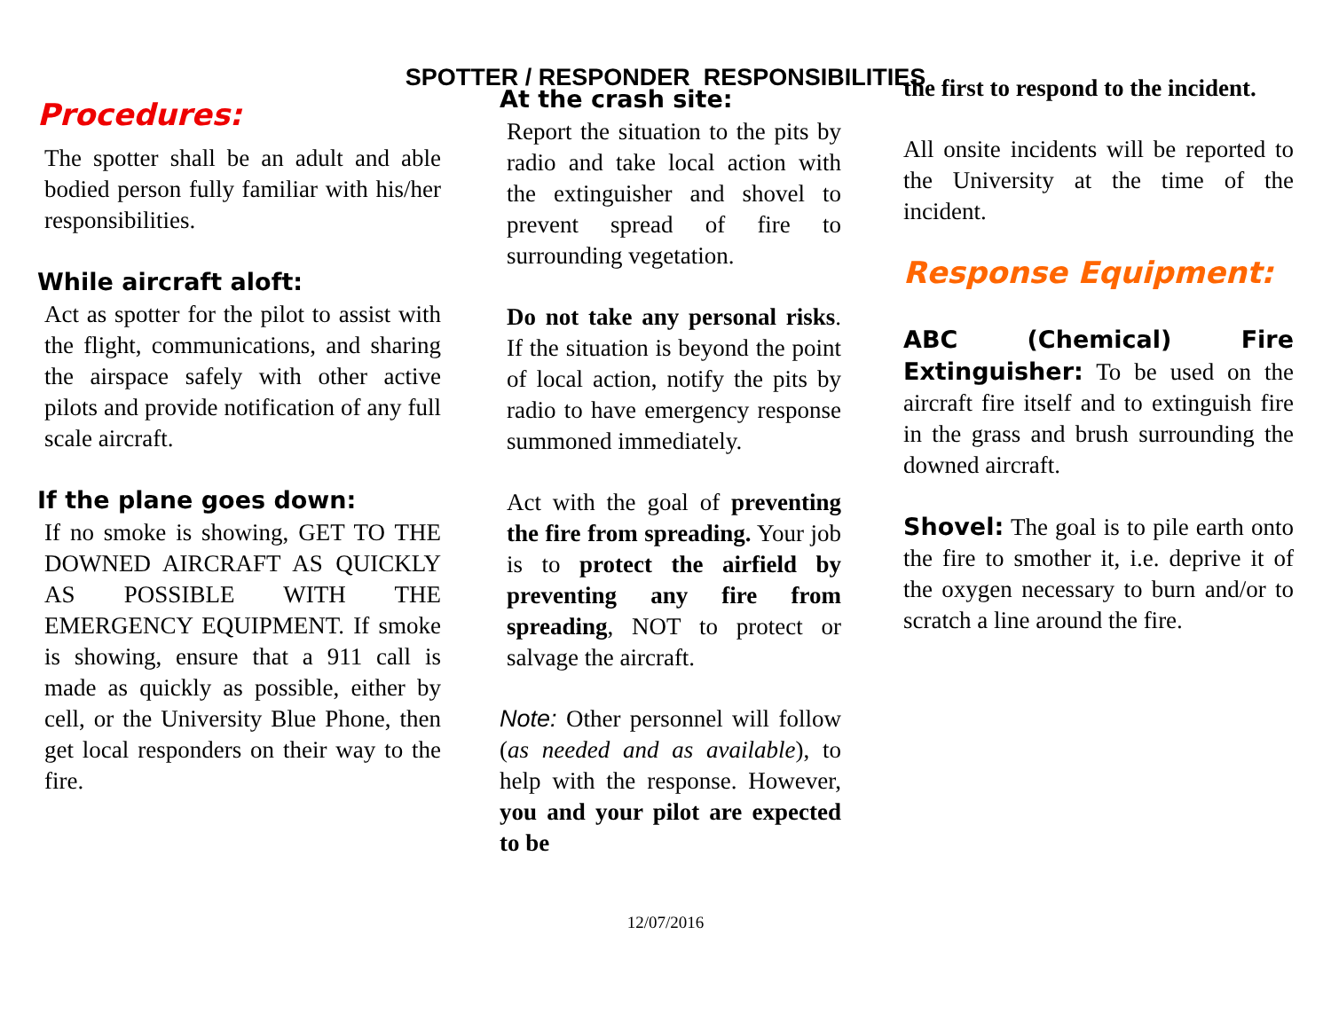SPOTTER / RESPONDER RESPONSIBILITIES
Procedures:
The spotter shall be an adult and able bodied person fully familiar with his/her responsibilities.
While aircraft aloft:
Act as spotter for the pilot to assist with the flight, communications, and sharing the airspace safely with other active pilots and provide notification of any full scale aircraft.
If the plane goes down:
If no smoke is showing, GET TO THE DOWNED AIRCRAFT AS QUICKLY AS POSSIBLE WITH THE EMERGENCY EQUIPMENT. If smoke is showing, ensure that a 911 call is made as quickly as possible, either by cell, or the University Blue Phone, then get local responders on their way to the fire.
At the crash site:
Report the situation to the pits by radio and take local action with the extinguisher and shovel to prevent spread of fire to surrounding vegetation.
Do not take any personal risks. If the situation is beyond the point of local action, notify the pits by radio to have emergency response summoned immediately.
Act with the goal of preventing the fire from spreading. Your job is to protect the airfield by preventing any fire from spreading, NOT to protect or salvage the aircraft.
Note: Other personnel will follow (as needed and as available), to help with the response. However, you and your pilot are expected to be
the first to respond to the incident.
All onsite incidents will be reported to the University at the time of the incident.
Response Equipment:
ABC (Chemical) Fire Extinguisher: To be used on the aircraft fire itself and to extinguish fire in the grass and brush surrounding the downed aircraft.
Shovel: The goal is to pile earth onto the fire to smother it, i.e. deprive it of the oxygen necessary to burn and/or to scratch a line around the fire.
12/07/2016